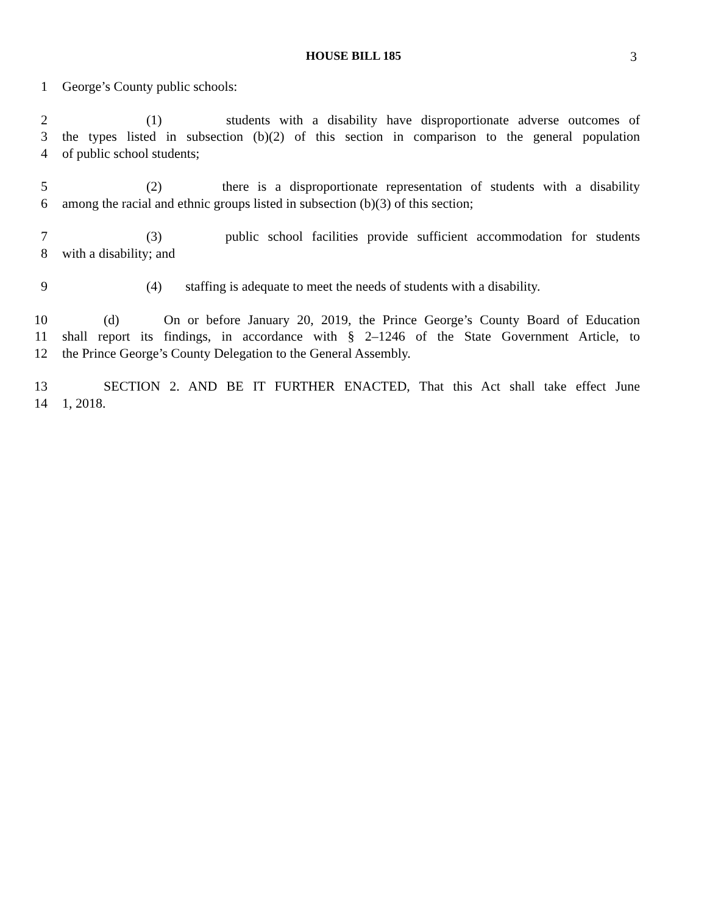HOUSE BILL 185
3
1 George’s County public schools:
2 (1) students with a disability have disproportionate adverse outcomes of
3 the types listed in subsection (b)(2) of this section in comparison to the general population
4 of public school students;
5 (2) there is a disproportionate representation of students with a disability
6 among the racial and ethnic groups listed in subsection (b)(3) of this section;
7 (3) public school facilities provide sufficient accommodation for students
8 with a disability; and
9 (4) staffing is adequate to meet the needs of students with a disability.
10 (d) On or before January 20, 2019, the Prince George’s County Board of Education
11 shall report its findings, in accordance with § 2–1246 of the State Government Article, to
12 the Prince George’s County Delegation to the General Assembly.
13 SECTION 2. AND BE IT FURTHER ENACTED, That this Act shall take effect June
14 1, 2018.